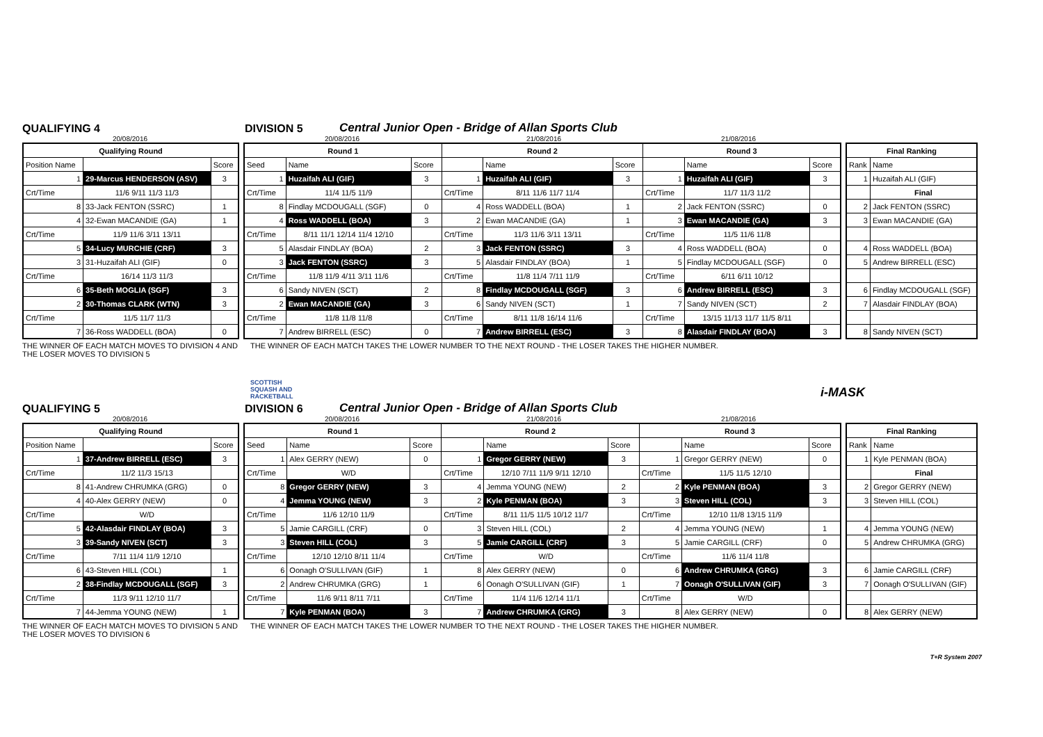QUALIFYING 4
DIVISION 5
Central Junior Open - Bridge of Allan Sports Club
20/08/2016 20/08/2016 21/08/2016 21/08/2016
| Qualifying Round | | |
| --- | --- | --- |
| Position Name | | Score |
| 1 | 29-Marcus HENDERSON (ASV) | 3 |
| Crt/Time | 11/6 9/11 11/3 11/3 | |
| 8 | 33-Jack FENTON (SSRC) | 1 |
| 4 | 32-Ewan MACANDIE (GA) | 1 |
| Crt/Time | 11/9 11/6 3/11 13/11 | |
| 5 | 34-Lucy MURCHIE (CRF) | 3 |
| 3 | 31-Huzaifah ALI (GIF) | 0 |
| Crt/Time | 16/14 11/3 11/3 | |
| 6 | 35-Beth MOGLIA (SGF) | 3 |
| 2 | 30-Thomas CLARK (WTN) | 3 |
| Crt/Time | 11/5 11/7 11/3 | |
| 7 | 36-Ross WADDELL (BOA) | 0 |
| Round 1 | | | Round 2 | | | Round 3 | | |
| --- | --- | --- | --- | --- | --- | --- | --- | --- |
| Seed | Name | Score | | Name | Score | | Name | Score |
| 1 | Huzaifah ALI (GIF) | 3 | 1 | Huzaifah ALI (GIF) | 3 | 1 | Huzaifah ALI (GIF) | 3 |
| Crt/Time | 11/4 11/5 11/9 | | Crt/Time | 8/11 11/6 11/7 11/4 | | Crt/Time | 11/7 11/3 11/2 | |
| 8 | Findlay MCDOUGALL (SGF) | 0 | 4 | Ross WADDELL (BOA) | 1 | 2 | Jack FENTON (SSRC) | 0 |
| 4 | Ross WADDELL (BOA) | 3 | 2 | Ewan MACANDIE (GA) | 1 | 3 | Ewan MACANDIE (GA) | 3 |
| Crt/Time | 8/11 11/1 12/14 11/4 12/10 | | Crt/Time | 11/3 11/6 3/11 13/11 | | Crt/Time | 11/5 11/6 11/8 | |
| 5 | Alasdair FINDLAY (BOA) | 2 | 3 | Jack FENTON (SSRC) | 3 | 4 | Ross WADDELL (BOA) | 0 |
| 3 | Jack FENTON (SSRC) | 3 | 5 | Alasdair FINDLAY (BOA) | 1 | 5 | Findlay MCDOUGALL (SGF) | 0 |
| Crt/Time | 11/8 11/9 4/11 3/11 11/6 | | Crt/Time | 11/8 11/4 7/11 11/9 | | Crt/Time | 6/11 6/11 10/12 | |
| 6 | Sandy NIVEN (SCT) | 2 | 8 | Findlay MCDOUGALL (SGF) | 3 | 6 | Andrew BIRRELL (ESC) | 3 |
| 2 | Ewan MACANDIE (GA) | 3 | 6 | Sandy NIVEN (SCT) | 1 | 7 | Sandy NIVEN (SCT) | 2 |
| Crt/Time | 11/8 11/8 11/8 | | Crt/Time | 8/11 11/8 16/14 11/6 | | Crt/Time | 13/15 11/13 11/7 11/5 8/11 | |
| 7 | Andrew BIRRELL (ESC) | 0 | 7 | Andrew BIRRELL (ESC) | 3 | 8 | Alasdair FINDLAY (BOA) | 3 |
| Final Ranking | |
| --- | --- |
| Rank | Name |
| 1 | Huzaifah ALI (GIF) |
| | Final |
| 2 | Jack FENTON (SSRC) |
| 3 | Ewan MACANDIE (GA) |
| 4 | Ross WADDELL (BOA) |
| 5 | Andrew BIRRELL (ESC) |
| 6 | Findlay MCDOUGALL (SGF) |
| 7 | Alasdair FINDLAY (BOA) |
| 8 | Sandy NIVEN (SCT) |
THE WINNER OF EACH MATCH MOVES TO DIVISION 4 AND THE LOSER MOVES TO DIVISION 5
THE WINNER OF EACH MATCH TAKES THE LOWER NUMBER TO THE NEXT ROUND - THE LOSER TAKES THE HIGHER NUMBER.
SCOTTISH
SQUASH AND
RACKETBALL
i-MASK
QUALIFYING 5
DIVISION 6
Central Junior Open - Bridge of Allan Sports Club
20/08/2016 20/08/2016 21/08/2016 21/08/2016
| Qualifying Round | | |
| --- | --- | --- |
| Position Name | | Score |
| 1 | 37-Andrew BIRRELL (ESC) | 3 |
| Crt/Time | 11/2 11/3 15/13 | |
| 8 | 41-Andrew CHRUMKA (GRG) | 0 |
| 4 | 40-Alex GERRY (NEW) | 0 |
| Crt/Time | W/D | |
| 5 | 42-Alasdair FINDLAY (BOA) | 3 |
| 3 | 39-Sandy NIVEN (SCT) | 3 |
| Crt/Time | 7/11 11/4 11/9 12/10 | |
| 6 | 43-Steven HILL (COL) | 1 |
| 2 | 38-Findlay MCDOUGALL (SGF) | 3 |
| Crt/Time | 11/3 9/11 12/10 11/7 | |
| 7 | 44-Jemma YOUNG (NEW) | 1 |
| Round 1 | | | Round 2 | | | Round 3 | | |
| --- | --- | --- | --- | --- | --- | --- | --- | --- |
| Seed | Name | Score | | Name | Score | | Name | Score |
| 1 | Alex GERRY (NEW) | 0 | 1 | Gregor GERRY (NEW) | 3 | 1 | Gregor GERRY (NEW) | 0 |
| Crt/Time | W/D | | Crt/Time | 12/10 7/11 11/9 9/11 12/10 | | Crt/Time | 11/5 11/5 12/10 | |
| 8 | Gregor GERRY (NEW) | 3 | 4 | Jemma YOUNG (NEW) | 2 | 2 | Kyle PENMAN (BOA) | 3 |
| 4 | Jemma YOUNG (NEW) | 3 | 2 | Kyle PENMAN (BOA) | 3 | 3 | Steven HILL (COL) | 3 |
| Crt/Time | 11/6 12/10 11/9 | | Crt/Time | 8/11 11/5 11/5 10/12 11/7 | | Crt/Time | 12/10 11/8 13/15 11/9 | |
| 5 | Jamie CARGILL (CRF) | 0 | 3 | Steven HILL (COL) | 2 | 4 | Jemma YOUNG (NEW) | 1 |
| 3 | Steven HILL (COL) | 3 | 5 | Jamie CARGILL (CRF) | 3 | 5 | Jamie CARGILL (CRF) | 0 |
| Crt/Time | 12/10 12/10 8/11 11/4 | | Crt/Time | W/D | | Crt/Time | 11/6 11/4 11/8 | |
| 6 | Oonagh O'SULLIVAN (GIF) | 1 | 8 | Alex GERRY (NEW) | 0 | 6 | Andrew CHRUMKA (GRG) | 3 |
| 2 | Andrew CHRUMKA (GRG) | 1 | 6 | Oonagh O'SULLIVAN (GIF) | 1 | 7 | Oonagh O'SULLIVAN (GIF) | 3 |
| Crt/Time | 11/6 9/11 8/11 7/11 | | Crt/Time | 11/4 11/6 12/14 11/1 | | Crt/Time | W/D | |
| 7 | Kyle PENMAN (BOA) | 3 | 7 | Andrew CHRUMKA (GRG) | 3 | 8 | Alex GERRY (NEW) | 0 |
| Final Ranking | |
| --- | --- |
| Rank | Name |
| 1 | Kyle PENMAN (BOA) |
| | Final |
| 2 | Gregor GERRY (NEW) |
| 3 | Steven HILL (COL) |
| 4 | Jemma YOUNG (NEW) |
| 5 | Andrew CHRUMKA (GRG) |
| 6 | Jamie CARGILL (CRF) |
| 7 | Oonagh O'SULLIVAN (GIF) |
| 8 | Alex GERRY (NEW) |
THE WINNER OF EACH MATCH MOVES TO DIVISION 5 AND THE LOSER MOVES TO DIVISION 6
THE WINNER OF EACH MATCH TAKES THE LOWER NUMBER TO THE NEXT ROUND - THE LOSER TAKES THE HIGHER NUMBER.
T+R System 2007